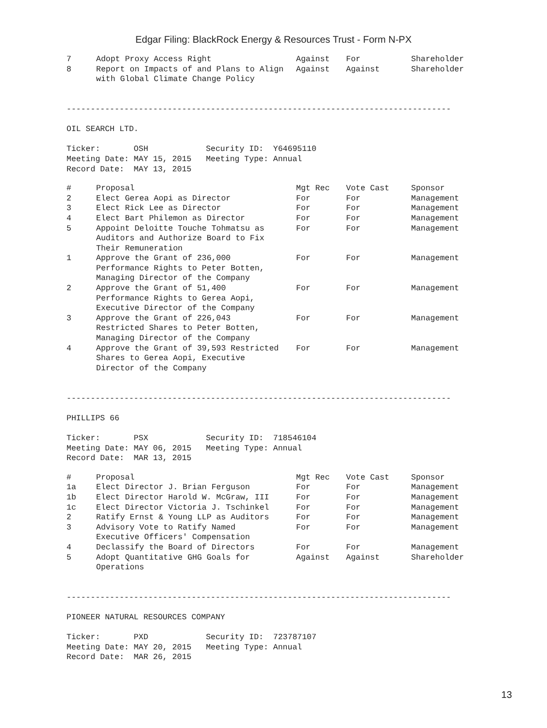Edgar Filing: BlackRock Energy & Resources Trust - Form N-PX
| 7 | Adopt Proxy Access Right | Against | For | Shareholder |
| 8 | Report on Impacts of and Plans to Align with Global Climate Change Policy | Against | Against | Shareholder |
--------------------------------------------------------------------------------

OIL SEARCH LTD.

Ticker:       OSH            Security ID:  Y64695110
Meeting Date: MAY 15, 2015   Meeting Type: Annual
Record Date:  MAY 13, 2015
| # | Proposal | Mgt Rec | Vote Cast | Sponsor |
| --- | --- | --- | --- | --- |
| 2 | Elect Gerea Aopi as Director | For | For | Management |
| 3 | Elect Rick Lee as Director | For | For | Management |
| 4 | Elect Bart Philemon as Director | For | For | Management |
| 5 | Appoint Deloitte Touche Tohmatsu as Auditors and Authorize Board to Fix Their Remuneration | For | For | Management |
| 1 | Approve the Grant of 236,000 Performance Rights to Peter Botten, Managing Director of the Company | For | For | Management |
| 2 | Approve the Grant of 51,400 Performance Rights to Gerea Aopi, Executive Director of the Company | For | For | Management |
| 3 | Approve the Grant of 226,043 Restricted Shares to Peter Botten, Managing Director of the Company | For | For | Management |
| 4 | Approve the Grant of 39,593 Restricted Shares to Gerea Aopi, Executive Director of the Company | For | For | Management |
--------------------------------------------------------------------------------

PHILLIPS 66

Ticker:       PSX            Security ID:  718546104
Meeting Date: MAY 06, 2015   Meeting Type: Annual
Record Date:  MAR 13, 2015
| # | Proposal | Mgt Rec | Vote Cast | Sponsor |
| --- | --- | --- | --- | --- |
| 1a | Elect Director J. Brian Ferguson | For | For | Management |
| 1b | Elect Director Harold W. McGraw, III | For | For | Management |
| 1c | Elect Director Victoria J. Tschinkel | For | For | Management |
| 2 | Ratify Ernst & Young LLP as Auditors | For | For | Management |
| 3 | Advisory Vote to Ratify Named Executive Officers' Compensation | For | For | Management |
| 4 | Declassify the Board of Directors | For | For | Management |
| 5 | Adopt Quantitative GHG Goals for Operations | Against | Against | Shareholder |
--------------------------------------------------------------------------------

PIONEER NATURAL RESOURCES COMPANY

Ticker:       PXD            Security ID:  723787107
Meeting Date: MAY 20, 2015   Meeting Type: Annual
Record Date:  MAR 26, 2015
13